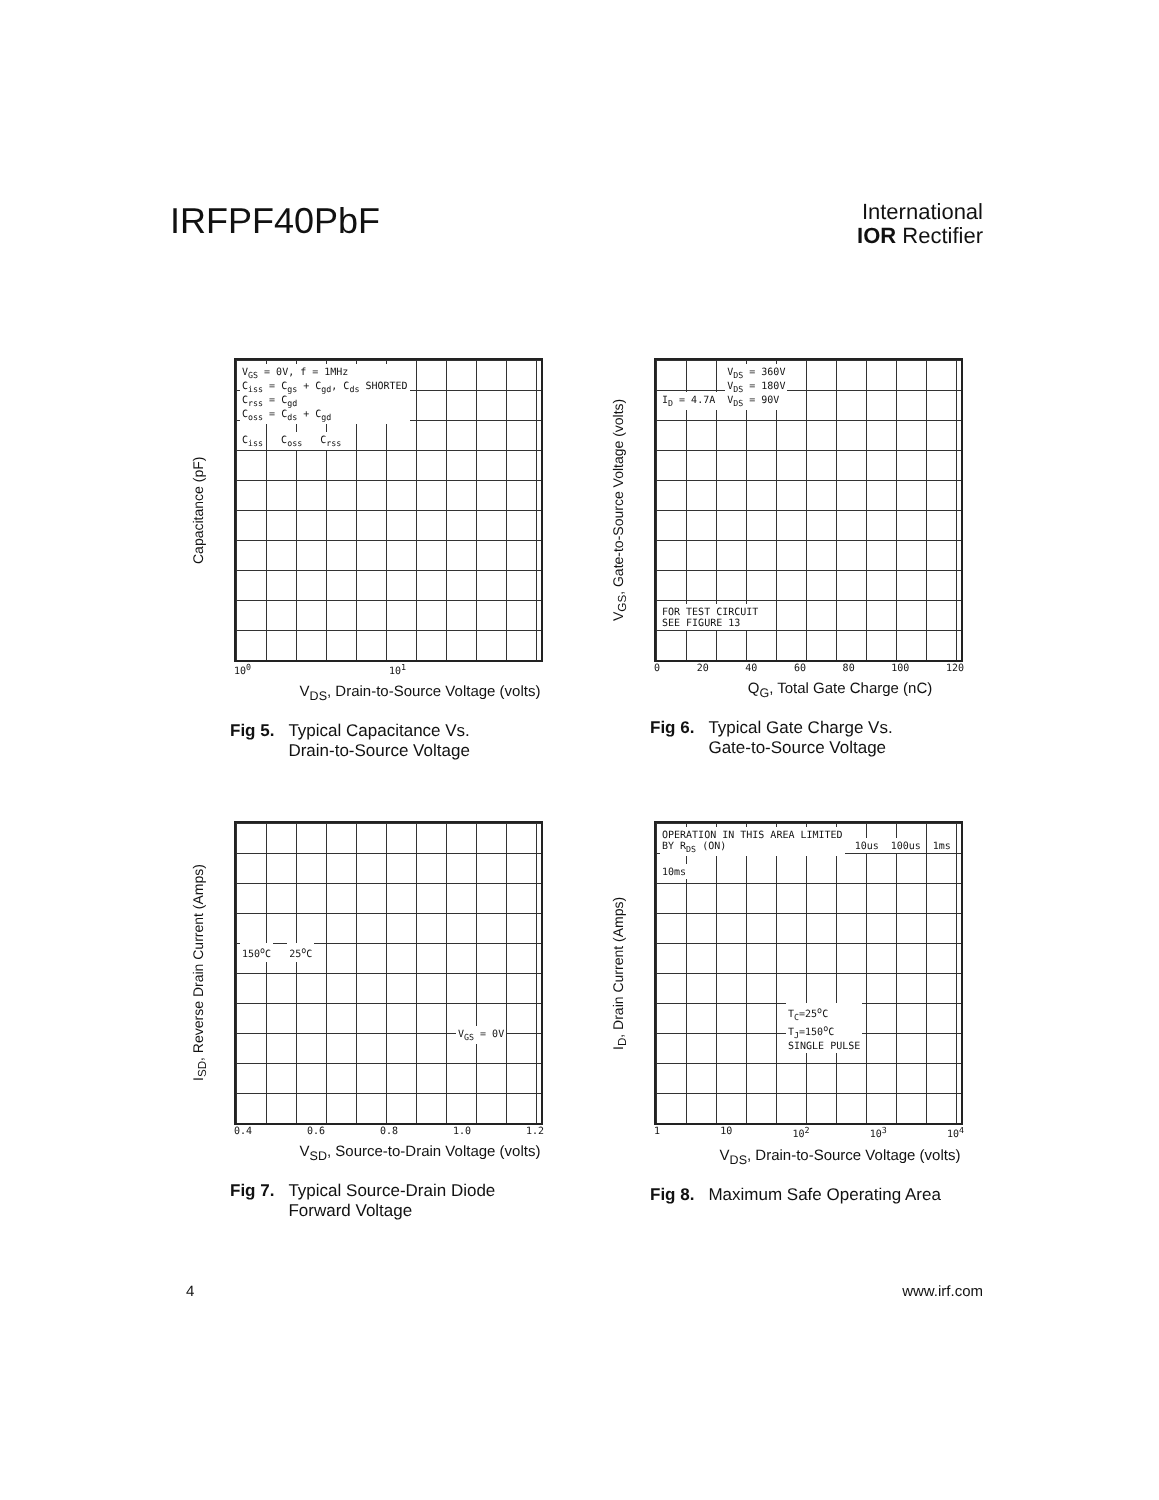IRFPF40PbF
International
IOR Rectifier
Capacitance (pF)
V<sub>GS</sub> = 0V, f = 1MHz
C<sub>iss</sub> = C<sub>gs</sub> + C<sub>gd</sub>, C<sub>ds</sub> SHORTED
C<sub>rss</sub> = C<sub>gd</sub>
C<sub>oss</sub> = C<sub>ds</sub> + C<sub>gd</sub>
C<sub>iss</sub> C<sub>oss</sub> C<sub>rss</sub>
10<sup>0</sup> 10<sup>1</sup>
V<sub>DS</sub>, Drain-to-Source Voltage (volts)
Fig 5. Typical Capacitance Vs.
Drain-to-Source Voltage
V<sub>GS</sub>, Gate-to-Source Voltage (volts)
I<sub>D</sub> = 4.7A V<sub>DS</sub> = 360V
V<sub>DS</sub> = 180V
V<sub>DS</sub> = 90V
FOR TEST CIRCUIT
SEE FIGURE 13
0 20 40 60 80 100 120
Q<sub>G</sub>, Total Gate Charge (nC)
Fig 6. Typical Gate Charge Vs.
Gate-to-Source Voltage
I<sub>SD</sub>, Reverse Drain Current (Amps)
150<sup>o</sup>C 25<sup>o</sup>C
V<sub>GS</sub> = 0V
0.4 0.6 0.8 1.0 1.2
V<sub>SD</sub>, Source-to-Drain Voltage (volts)
Fig 7. Typical Source-Drain Diode
Forward Voltage
I<sub>D</sub>, Drain Current (Amps)
OPERATION IN THIS AREA LIMITED
BY R<sub>DS</sub> (ON) 10us 100us 1ms 10ms
T<sub>C</sub>=25<sup>o</sup>C
T<sub>J</sub>=150<sup>o</sup>C
SINGLE PULSE
1 10 10<sup>2</sup> 10<sup>3</sup> 10<sup>4</sup>
V<sub>DS</sub>, Drain-to-Source Voltage (volts)
Fig 8. Maximum Safe Operating Area
4 www.irf.com